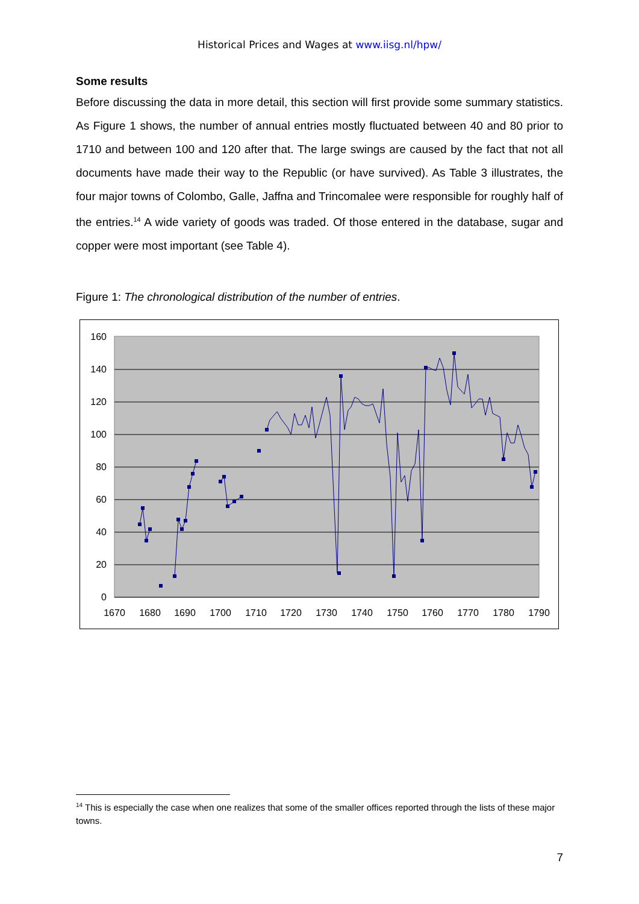Historical Prices and Wages at www.iisg.nl/hpw/
Some results
Before discussing the data in more detail, this section will first provide some summary statistics. As Figure 1 shows, the number of annual entries mostly fluctuated between 40 and 80 prior to 1710 and between 100 and 120 after that. The large swings are caused by the fact that not all documents have made their way to the Republic (or have survived). As Table 3 illustrates, the four major towns of Colombo, Galle, Jaffna and Trincomalee were responsible for roughly half of the entries.<sup>14</sup> A wide variety of goods was traded. Of those entered in the database, sugar and copper were most important (see Table 4).
Figure 1: The chronological distribution of the number of entries.
160
140
120
100
80
60
40
20
0
1670
1680
1690
1700
1710
1720
1730
1740
1750
1760
1770
1780
1790
<sup>14</sup> This is especially the case when one realizes that some of the smaller offices reported through the lists of these major towns.
7